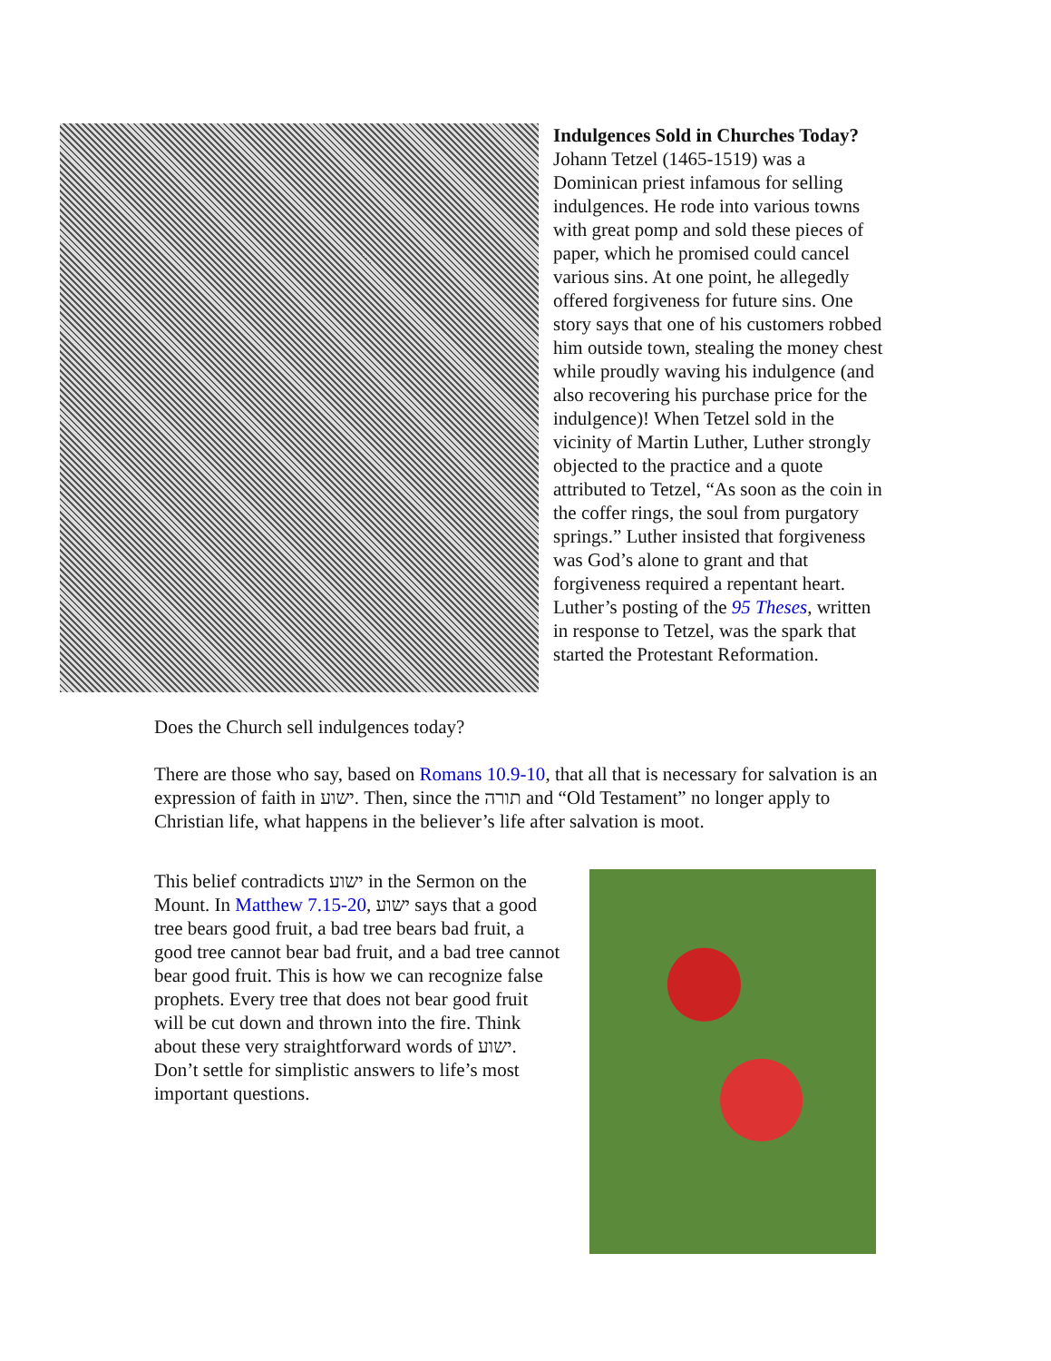Indulgences Sold in Churches Today?
Johann Tetzel (1465-1519) was a Dominican priest infamous for selling indulgences. He rode into various towns with great pomp and sold these pieces of paper, which he promised could cancel various sins. At one point, he allegedly offered forgiveness for future sins. One story says that one of his customers robbed him outside town, stealing the money chest while proudly waving his indulgence (and also recovering his purchase price for the indulgence)! When Tetzel sold in the vicinity of Martin Luther, Luther strongly objected to the practice and a quote attributed to Tetzel, “As soon as the coin in the coffer rings, the soul from purgatory springs.” Luther insisted that forgiveness was God’s alone to grant and that forgiveness required a repentant heart. Luther’s posting of the 95 Theses, written in response to Tetzel, was the spark that started the Protestant Reformation.
Does the Church sell indulgences today?
There are those who say, based on Romans 10.9-10, that all that is necessary for salvation is an expression of faith in ישוע. Then, since the תורה and “Old Testament” no longer apply to Christian life, what happens in the believer’s life after salvation is moot.
This belief contradicts ישוע in the Sermon on the Mount. In Matthew 7.15-20, ישוע says that a good tree bears good fruit, a bad tree bears bad fruit, a good tree cannot bear bad fruit, and a bad tree cannot bear good fruit. This is how we can recognize false prophets. Every tree that does not bear good fruit will be cut down and thrown into the fire. Think about these very straightforward words of ישוע. Don’t settle for simplistic answers to life’s most important questions.